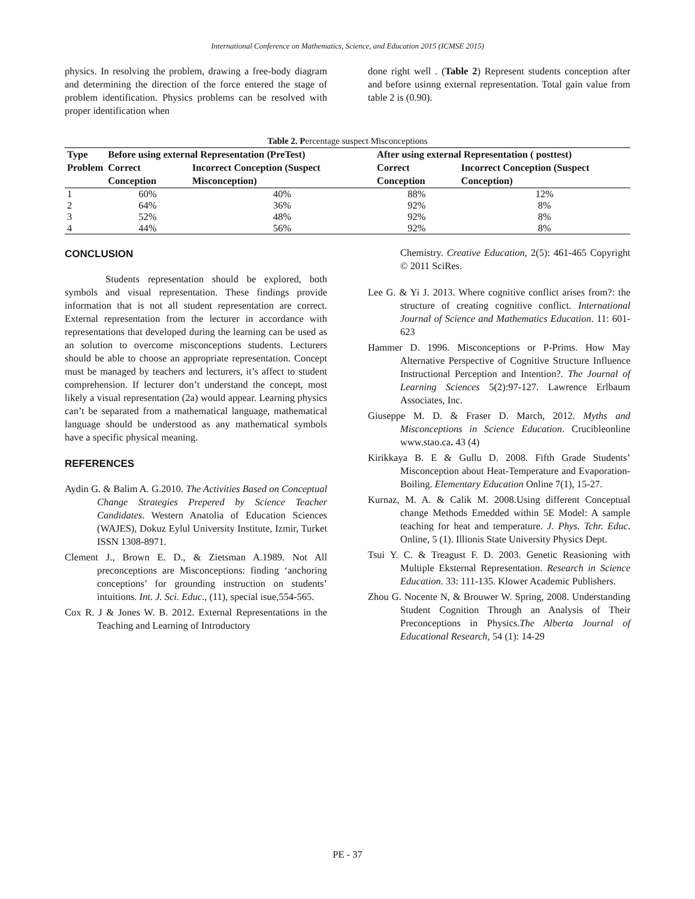International Conference on Mathematics, Science, and Education 2015 (ICMSE 2015)
physics. In resolving the problem, drawing a free-body diagram and determining the direction of the force entered the stage of problem identification. Physics problems can be resolved with proper identification when
done right well . (Table 2) Represent students conception after and before usinng external representation. Total gain value from table 2 is (0.90).
Table 2. P ercentage suspect Misconceptions
| Type | Before using external Representation (PreTest) | | After using external Representation ( posttest) | |
| --- | --- | --- | --- | --- |
| Problem | Correct Conception | Incorrect Conception (Suspect Misconception) | Correct Conception | Incorrect Conception (Suspect Conception) |
| 1 | 60% | 40% | 88% | 12% |
| 2 | 64% | 36% | 92% | 8% |
| 3 | 52% | 48% | 92% | 8% |
| 4 | 44% | 56% | 92% | 8% |
CONCLUSION
Students representation should be explored, both symbols and visual representation. These findings provide information that is not all student representation are correct. External representation from the lecturer in accordance with representations that developed during the learning can be used as an solution to overcome misconceptions students. Lecturers should be able to choose an appropriate representation. Concept must be managed by teachers and lecturers, it’s affect to student comprehension. If lecturer don’t understand the concept, most likely a visual representation (2a) would appear. Learning physics can’t be separated from a mathematical language, mathematical language should be understood as any mathematical symbols have a specific physical meaning.
REFERENCES
Aydin G. & Balim A. G.2010. The Activities Based on Conceptual Change Strategies Prepered by Science Teacher Candidates. Western Anatolia of Education Sciences (WAJES), Dokuz Eylul University Institute, Izmir, Turket ISSN 1308-8971.
Clement J., Brown E. D., & Zietsman A.1989. Not All preconceptions are Misconceptions: finding ‘anchoring conceptions’ for grounding instruction on students’ intuitions. Int. J. Sci. Educ., (11), special isue,554-565.
Cox R. J & Jones W. B. 2012. External Representations in the Teaching and Learning of Introductory
Chemistry. Creative Education, 2(5): 461-465 Copyright © 2011 SciRes.
Lee G. & Yi J. 2013. Where cognitive conflict arises from?: the structure of creating cognitive conflict. International Journal of Science and Mathematics Education. 11: 601-623
Hammer D. 1996. Misconceptions or P-Prims. How May Alternative Perspective of Cognitive Structure Influence Instructional Perception and Intention?. The Journal of Learning Sciences 5(2):97-127. Lawrence Erlbaum Associates, Inc.
Giuseppe M. D. & Fraser D. March, 2012. Myths and Misconceptions in Science Education. Crucibleonline www.stao.ca. 43 (4)
Kirikkaya B. E & Gullu D. 2008. Fifth Grade Students’ Misconception about Heat-Temperature and Evaporation-Boiling. Elementary Education Online 7(1), 15-27.
Kurnaz, M. A. & Calik M. 2008.Using different Conceptual change Methods Emedded within 5E Model: A sample teaching for heat and temperature. J. Phys. Tchr. Educ. Online, 5 (1). Illionis State University Physics Dept.
Tsui Y. C. & Treagust F. D. 2003. Genetic Reasioning with Multiple Eksternal Representation. Research in Science Education. 33: 111-135. Klower Academic Publishers.
Zhou G. Nocente N, & Brouwer W. Spring, 2008. Understanding Student Cognition Through an Analysis of Their Preconceptions in Physics.The Alberta Journal of Educational Research, 54 (1): 14-29
PE - 37